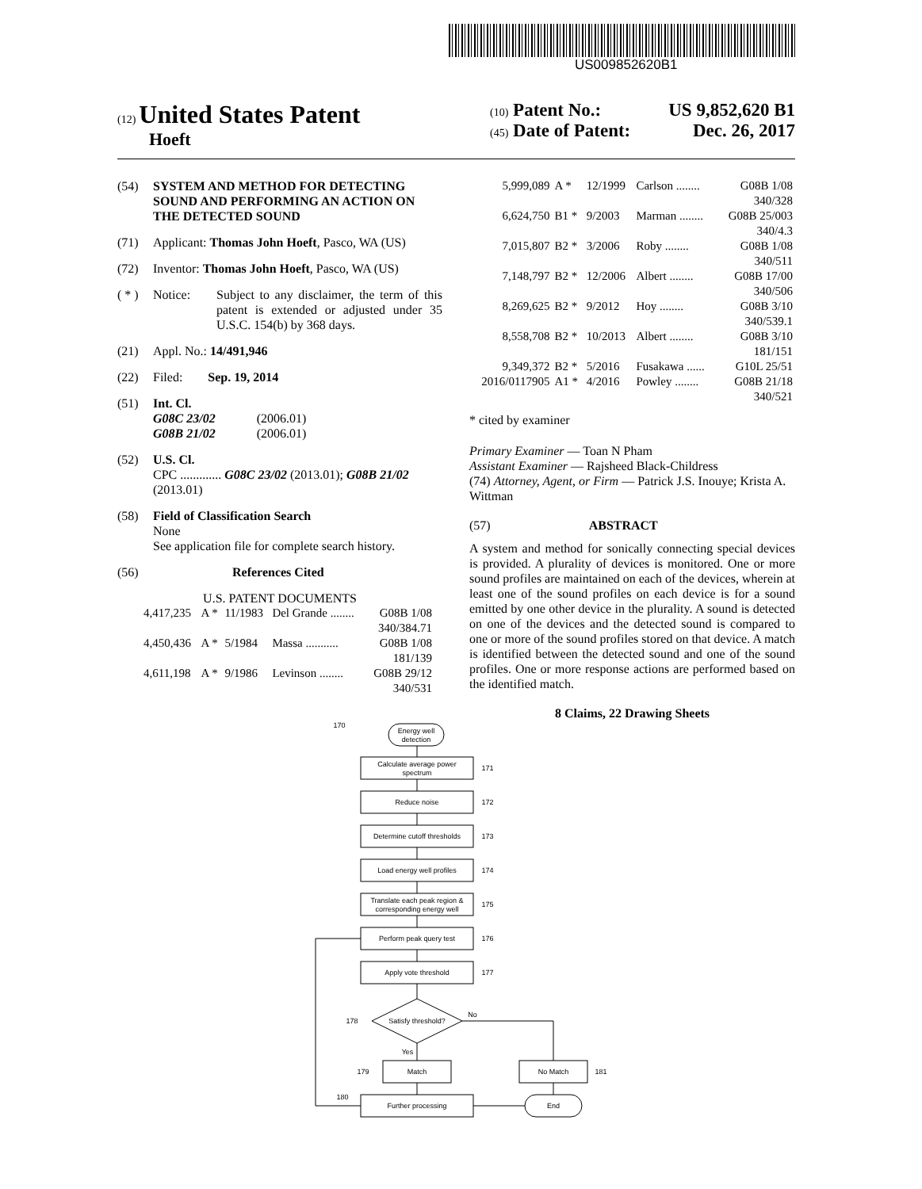US009852620B1
(12) United States Patent
Hoeft
(10) Patent No.: US 9,852,620 B1
(45) Date of Patent: Dec. 26, 2017
(54) SYSTEM AND METHOD FOR DETECTING SOUND AND PERFORMING AN ACTION ON THE DETECTED SOUND
(71) Applicant: Thomas John Hoeft, Pasco, WA (US)
(72) Inventor: Thomas John Hoeft, Pasco, WA (US)
( * ) Notice: Subject to any disclaimer, the term of this patent is extended or adjusted under 35 U.S.C. 154(b) by 368 days.
(21) Appl. No.: 14/491,946
(22) Filed: Sep. 19, 2014
(51) Int. Cl.
G08C 23/02 (2006.01)
G08B 21/02 (2006.01)
(52) U.S. Cl.
CPC ............. G08C 23/02 (2013.01); G08B 21/02 (2013.01)
(58) Field of Classification Search
None
See application file for complete search history.
(56) References Cited
U.S. PATENT DOCUMENTS
| 4,417,235 | A * | 11/1983 | Del Grande ........ | G08B 1/08 340/384.71 |
| 4,450,436 | A * | 5/1984 | Massa ........... | G08B 1/08 181/139 |
| 4,611,198 | A * | 9/1986 | Levinson ........ | G08B 29/12 340/531 |
| 5,999,089 | A * | 12/1999 | Carlson ........ | G08B 1/08 340/328 |
| 6,624,750 | B1 * | 9/2003 | Marman ........ | G08B 25/003 340/4.3 |
| 7,015,807 | B2 * | 3/2006 | Roby ........ | G08B 1/08 340/511 |
| 7,148,797 | B2 * | 12/2006 | Albert ........ | G08B 17/00 340/506 |
| 8,269,625 | B2 * | 9/2012 | Hoy ........ | G08B 3/10 340/539.1 |
| 8,558,708 | B2 * | 10/2013 | Albert ........ | G08B 3/10 181/151 |
| 9,349,372 | B2 * | 5/2016 | Fusakawa ...... | G10L 25/51 |
| 2016/0117905 | A1 * | 4/2016 | Powley ........ | G08B 21/18 340/521 |
* cited by examiner
Primary Examiner — Toan N Pham
Assistant Examiner — Rajsheed Black-Childress
(74) Attorney, Agent, or Firm — Patrick J.S. Inouye; Krista A. Wittman
(57) ABSTRACT
A system and method for sonically connecting special devices is provided. A plurality of devices is monitored. One or more sound profiles are maintained on each of the devices, wherein at least one of the sound profiles on each device is for a sound emitted by one other device in the plurality. A sound is detected on one of the devices and the detected sound is compared to one or more of the sound profiles stored on that device. A match is identified between the detected sound and one of the sound profiles. One or more response actions are performed based on the identified match.
8 Claims, 22 Drawing Sheets
170
Energy well
detection
Calculate average power
spectrum
Reduce noise
Determine cutoff thresholds
Load energy well profiles
Translate each peak region &
corresponding energy well
Perform peak query test
Apply vote threshold
Satisfy threshold?
No
Yes
Match
No Match
Further processing
End
171
172
173
174
175
176
177
178
179
180
181